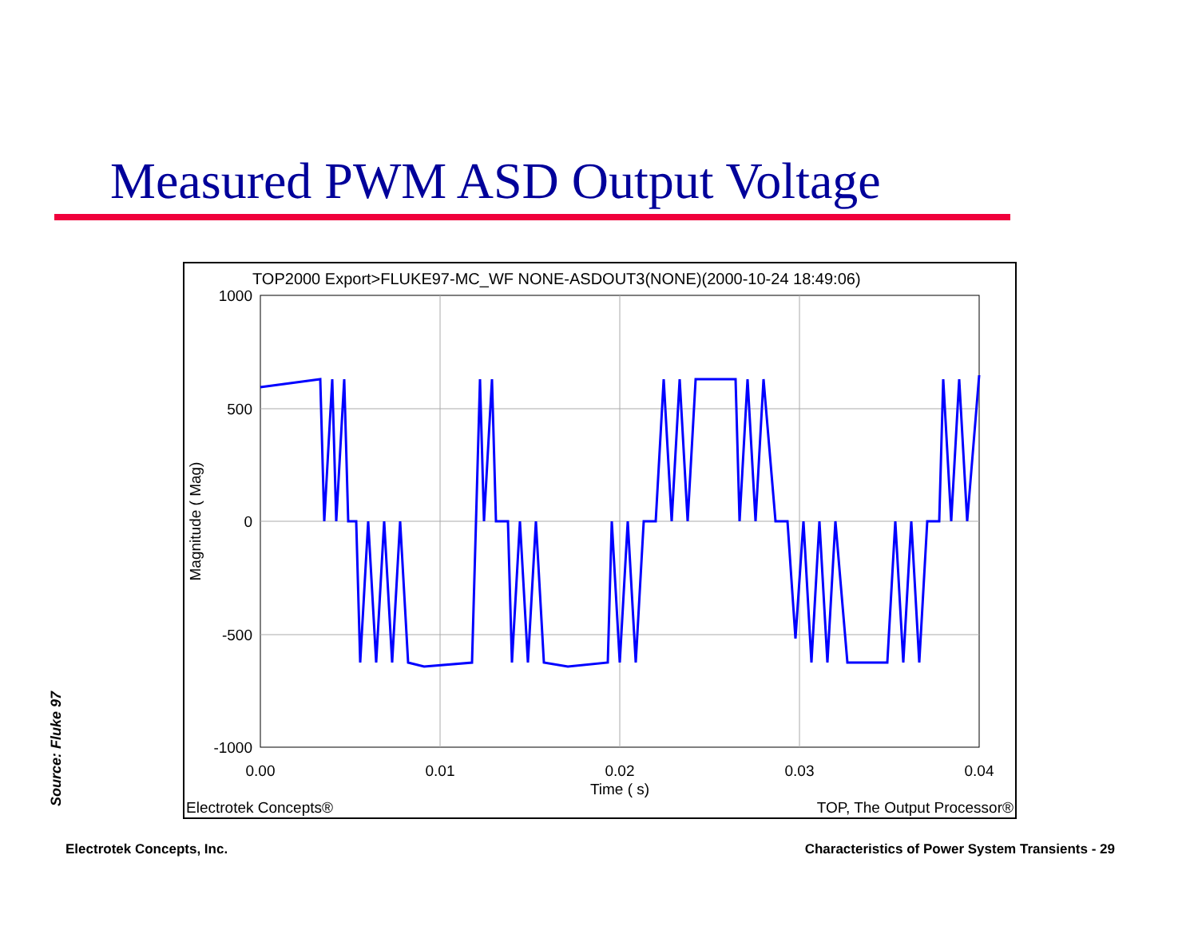Measured PWM ASD Output Voltage
TOP2000 Export>FLUKE97-MC_WF NONE-ASDOUT3(NONE)(2000-10-24 18:49:06)
1000
500
0
-500
-1000
0.00
0.01
0.02
0.03
0.04
Time ( s)
Magnitude ( Mag)
Electrotek Concepts®
TOP, The Output Processor®
Source: Fluke 97
Electrotek Concepts, Inc.
Characteristics of Power System Transients - 29